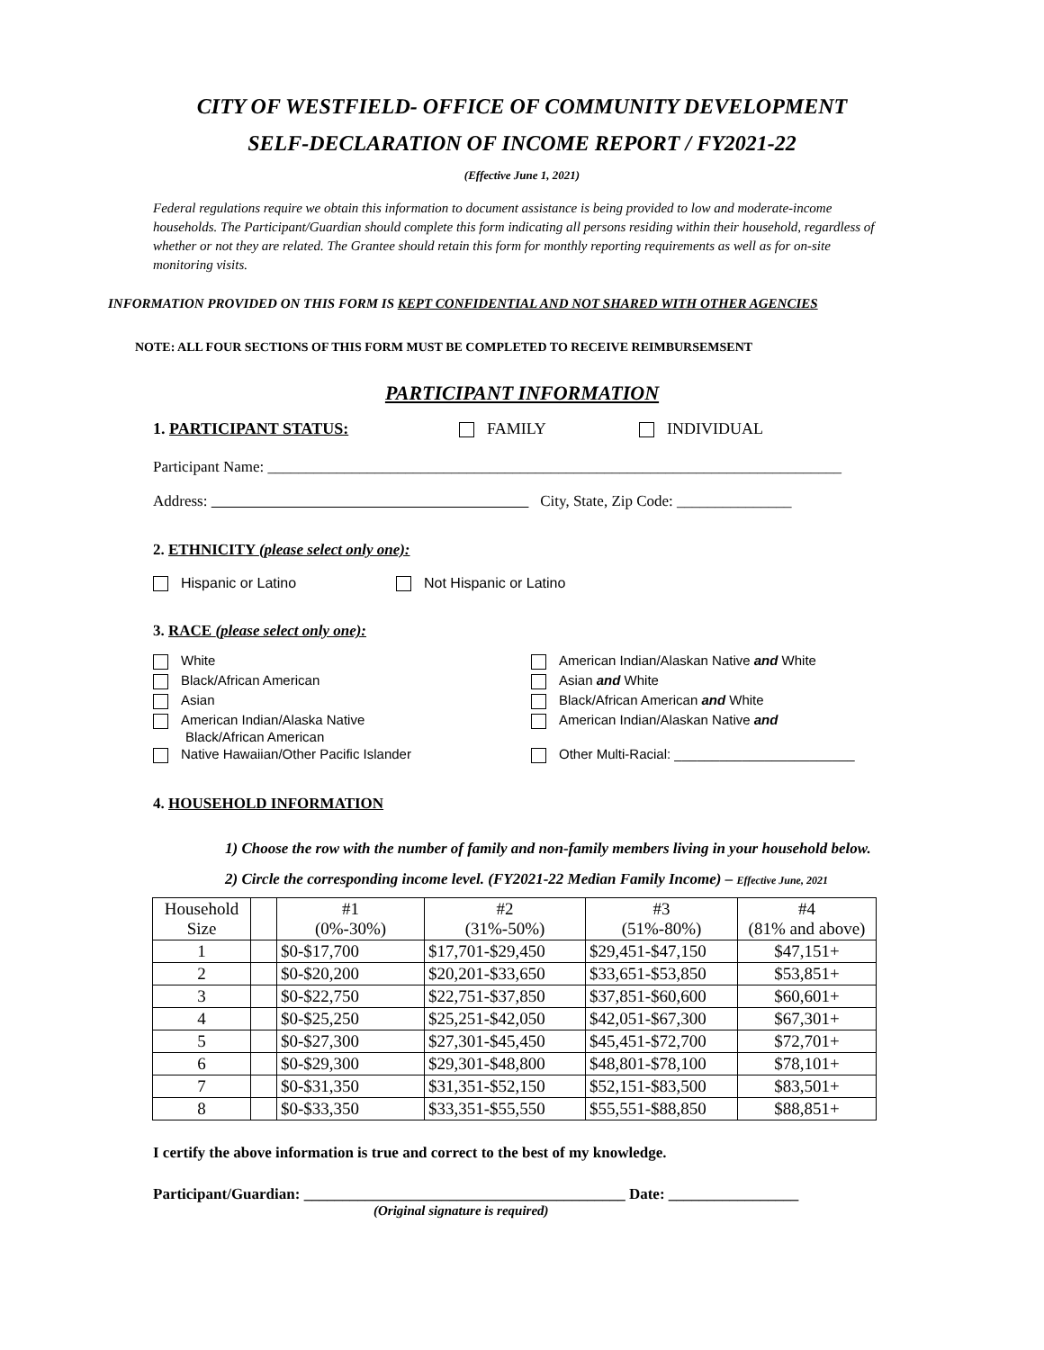CITY OF WESTFIELD- OFFICE OF COMMUNITY DEVELOPMENT
SELF-DECLARATION OF INCOME REPORT / FY2021-22
(Effective June 1, 2021)
Federal regulations require we obtain this information to document assistance is being provided to low and moderate-income households. The Participant/Guardian should complete this form indicating all persons residing within their household, regardless of whether or not they are related. The Grantee should retain this form for monthly reporting requirements as well as for on-site monitoring visits.
INFORMATION PROVIDED ON THIS FORM IS KEPT CONFIDENTIAL AND NOT SHARED WITH OTHER AGENCIES
NOTE: ALL FOUR SECTIONS OF THIS FORM MUST BE COMPLETED TO RECEIVE REIMBURSEMSENT
PARTICIPANT INFORMATION
1. PARTICIPANT STATUS: FAMILY INDIVIDUAL
Participant Name: ___________________________________________________________________________
Address: City, State, Zip Code: _______________
2. ETHNICITY (please select only one):
Hispanic or Latino Not Hispanic or Latino
3. RACE (please select only one):
White
Black/African American
Asian
American Indian/Alaska Native
Black/African American
Native Hawaiian/Other Pacific Islander
American Indian/Alaskan Native and White
Asian and White
Black/African American and White
American Indian/Alaskan Native and
Other Multi-Racial: ________________________
4. HOUSEHOLD INFORMATION
1) Choose the row with the number of family and non-family members living in your household below.
2) Circle the corresponding income level. (FY2021-22 Median Family Income) – Effective June, 2021
| Household Size | | #1 (0%-30%) | #2 (31%-50%) | #3 (51%-80%) | #4 (81% and above) |
| 1 | | $0-$17,700 | $17,701-$29,450 | $29,451-$47,150 | $47,151+ |
| 2 | | $0-$20,200 | $20,201-$33,650 | $33,651-$53,850 | $53,851+ |
| 3 | | $0-$22,750 | $22,751-$37,850 | $37,851-$60,600 | $60,601+ |
| 4 | | $0-$25,250 | $25,251-$42,050 | $42,051-$67,300 | $67,301+ |
| 5 | | $0-$27,300 | $27,301-$45,450 | $45,451-$72,700 | $72,701+ |
| 6 | | $0-$29,300 | $29,301-$48,800 | $48,801-$78,100 | $78,101+ |
| 7 | | $0-$31,350 | $31,351-$52,150 | $52,151-$83,500 | $83,501+ |
| 8 | | $0-$33,350 | $33,351-$55,550 | $55,551-$88,850 | $88,851+ |
I certify the above information is true and correct to the best of my knowledge.
Participant/Guardian: __________________________________________ Date: _________________
(Original signature is required)